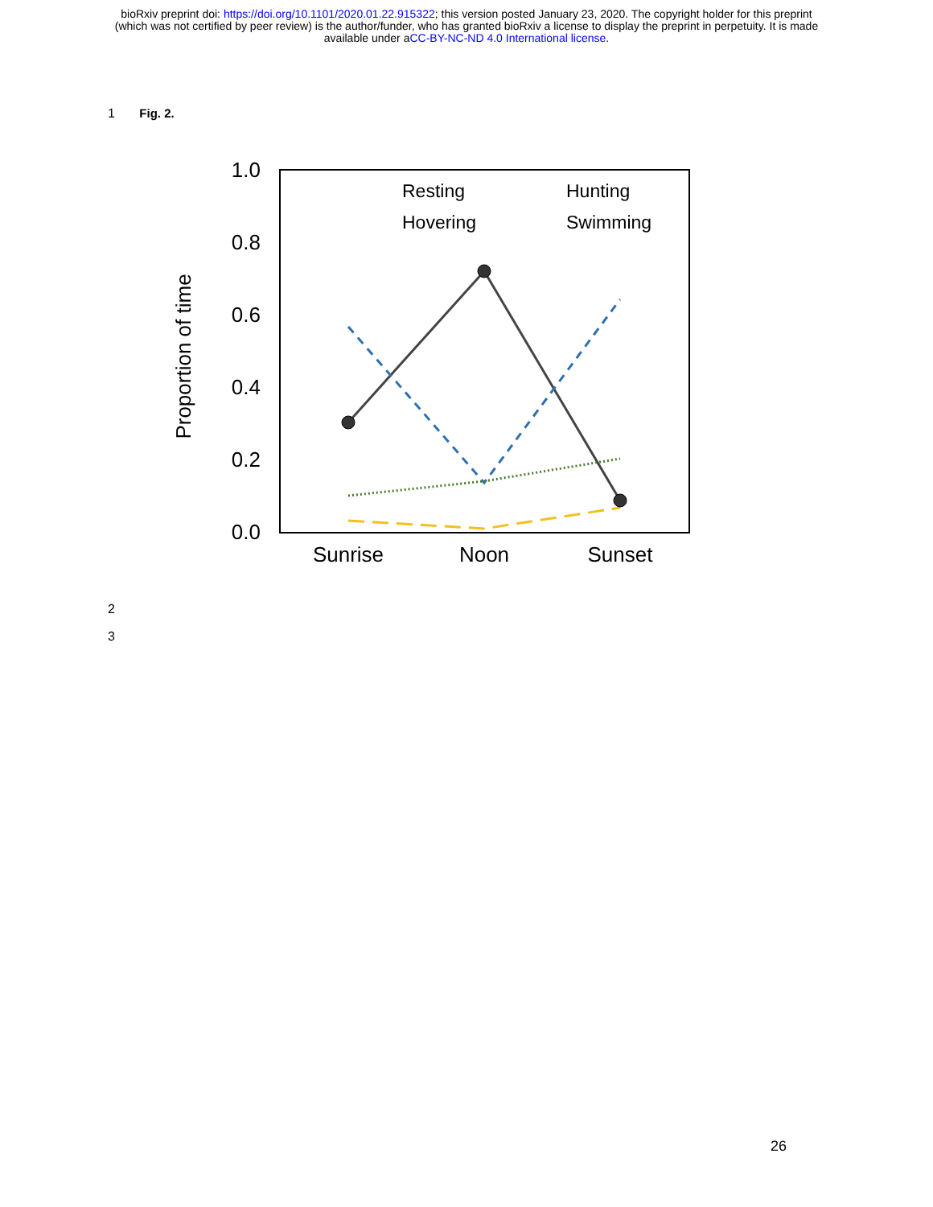bioRxiv preprint doi: https://doi.org/10.1101/2020.01.22.915322; this version posted January 23, 2020. The copyright holder for this preprint
(which was not certified by peer review) is the author/funder, who has granted bioRxiv a license to display the preprint in perpetuity. It is made
available under aCC-BY-NC-ND 4.0 International license.
1 Fig. 2.
1.0
0.8
0.6
0.4
0.2
0.0
Sunrise
Noon
Sunset
Proportion of time
Resting
Hunting
Hovering
Swimming
2
3
26